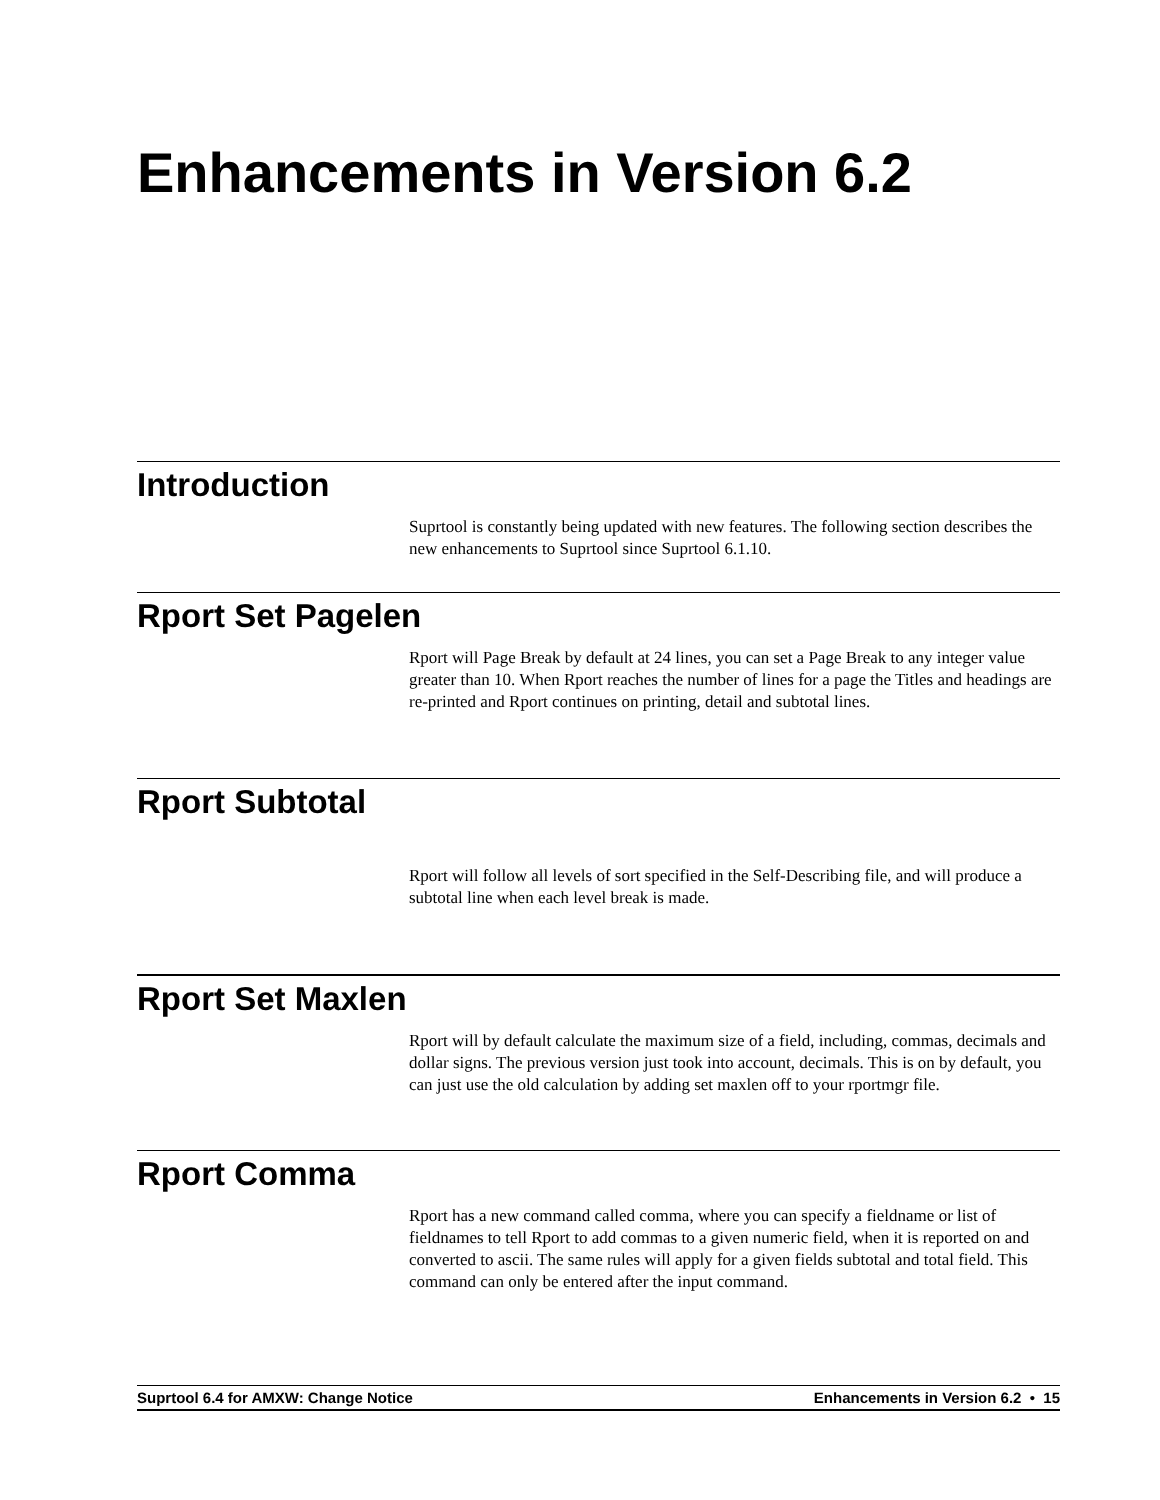Enhancements in Version 6.2
Introduction
Suprtool is constantly being updated with new features. The following section describes the new enhancements to Suprtool since Suprtool 6.1.10.
Rport Set Pagelen
Rport will Page Break by default at 24 lines, you can set a Page Break to any integer value greater than 10. When Rport reaches the number of lines for a page the Titles and headings are re-printed and Rport continues on printing, detail and subtotal lines.
Rport Subtotal
Rport will follow all levels of sort specified in the Self-Describing file, and will produce a subtotal line when each level break is made.
Rport Set Maxlen
Rport will by default calculate the maximum size of a field, including, commas, decimals and dollar signs. The previous version just took into account, decimals. This is on by default, you can just use the old calculation by adding set maxlen off to your rportmgr file.
Rport Comma
Rport has a new command called comma, where you can specify a fieldname or list of fieldnames to tell Rport to add commas to a given numeric field, when it is reported on and converted to ascii. The same rules will apply for a given fields subtotal and total field. This command can only be entered after the input command.
Suprtool 6.4 for AMXW: Change Notice Enhancements in Version 6.2 • 15